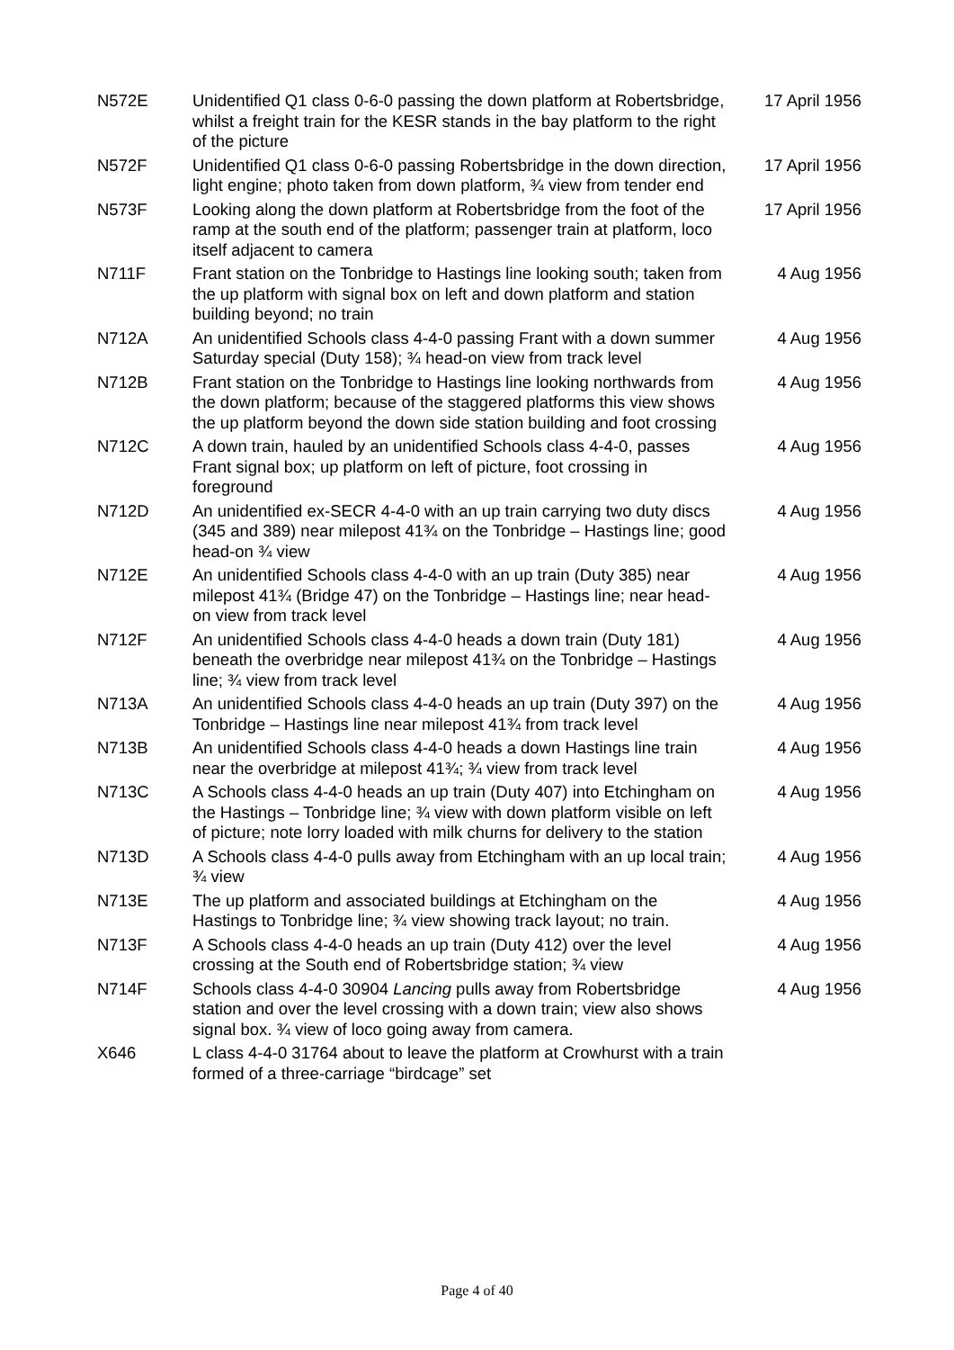| N572E | Unidentified Q1 class 0-6-0 passing the down platform at Robertsbridge, whilst a freight train for the KESR stands in the bay platform to the right of the picture | 17 April 1956 |
| N572F | Unidentified Q1 class 0-6-0 passing Robertsbridge in the down direction, light engine; photo taken from down platform, ¾ view from tender end | 17 April 1956 |
| N573F | Looking along the down platform at Robertsbridge from the foot of the ramp at the south end of the platform; passenger train at platform, loco itself adjacent to camera | 17 April 1956 |
| N711F | Frant station on the Tonbridge to Hastings line looking south; taken from the up platform with signal box on left and down platform and station building beyond; no train | 4 Aug 1956 |
| N712A | An unidentified Schools class 4-4-0 passing Frant with a down summer Saturday special (Duty 158); ¾ head-on view from track level | 4 Aug 1956 |
| N712B | Frant station on the Tonbridge to Hastings line looking northwards from the down platform; because of the staggered platforms this view shows the up platform beyond the down side station building and foot crossing | 4 Aug 1956 |
| N712C | A down train, hauled by an unidentified Schools class 4-4-0, passes Frant signal box; up platform on left of picture, foot crossing in foreground | 4 Aug 1956 |
| N712D | An unidentified ex-SECR 4-4-0 with an up train carrying two duty discs (345 and 389) near milepost 41¾ on the Tonbridge – Hastings line; good head-on ¾ view | 4 Aug 1956 |
| N712E | An unidentified Schools class 4-4-0 with an up train (Duty 385) near milepost 41¾ (Bridge 47) on the Tonbridge – Hastings line; near head-on view from track level | 4 Aug 1956 |
| N712F | An unidentified Schools class 4-4-0 heads a down train (Duty 181) beneath the overbridge near milepost 41¾ on the Tonbridge – Hastings line; ¾ view from track level | 4 Aug 1956 |
| N713A | An unidentified Schools class 4-4-0 heads an up train (Duty 397) on the Tonbridge – Hastings line near milepost 41¾ from track level | 4 Aug 1956 |
| N713B | An unidentified Schools class 4-4-0 heads a down Hastings line train near the overbridge at milepost 41¾; ¾ view from track level | 4 Aug 1956 |
| N713C | A Schools class 4-4-0 heads an up train (Duty 407) into Etchingham on the Hastings – Tonbridge line; ¾ view with down platform visible on left of picture; note lorry loaded with milk churns for delivery to the station | 4 Aug 1956 |
| N713D | A Schools class 4-4-0 pulls away from Etchingham with an up local train; ¾ view | 4 Aug 1956 |
| N713E | The up platform and associated buildings at Etchingham on the Hastings to Tonbridge line; ¾ view showing track layout; no train. | 4 Aug 1956 |
| N713F | A Schools class 4-4-0 heads an up train (Duty 412) over the level crossing at the South end of Robertsbridge station; ¾ view | 4 Aug 1956 |
| N714F | Schools class 4-4-0 30904 Lancing pulls away from Robertsbridge station and over the level crossing with a down train; view also shows signal box. ¾ view of loco going away from camera. | 4 Aug 1956 |
| X646 | L class 4-4-0 31764 about to leave the platform at Crowhurst with a train formed of a three-carriage “birdcage” set | |
Page 4 of 40